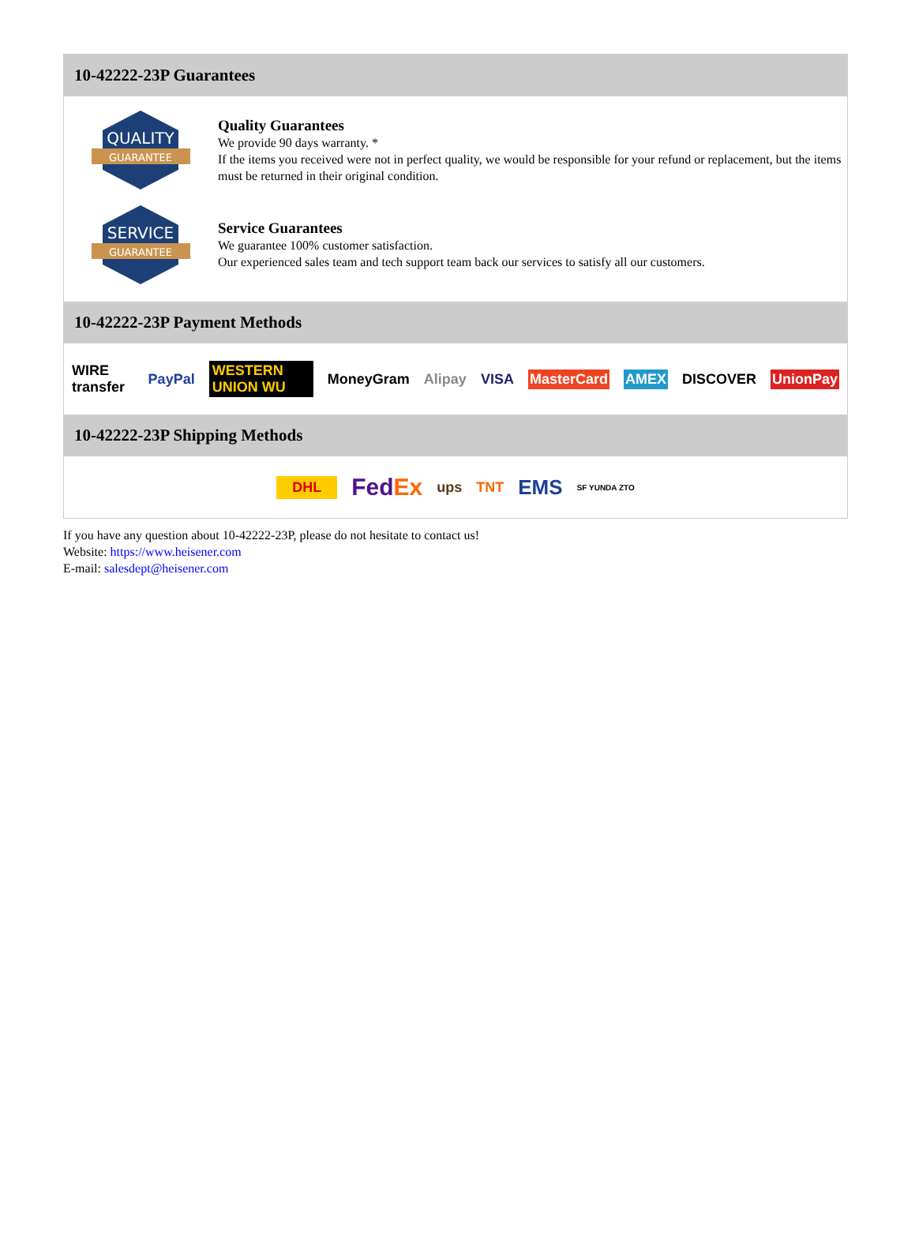10-42222-23P Guarantees
QUALITY
GUARANTEE
Quality Guarantees
We provide 90 days warranty. *
If the items you received were not in perfect quality, we would be responsible for your refund or replacement, but the items must be returned in their original condition.
SERVICE
GUARANTEE
Service Guarantees
We guarantee 100% customer satisfaction.
Our experienced sales team and tech support team back our services to satisfy all our customers.
10-42222-23P Payment Methods
WIRE transfer PayPal WESTERN UNION WU MoneyGram Alipay VISA MasterCard AMEX DISCOVER UnionPay
10-42222-23P Shipping Methods
DHL FedEx ups TNT EMS SF YUNDA ZTO
If you have any question about 10-42222-23P, please do not hesitate to contact us!
Website: https://www.heisener.com
E-mail: salesdept@heisener.com